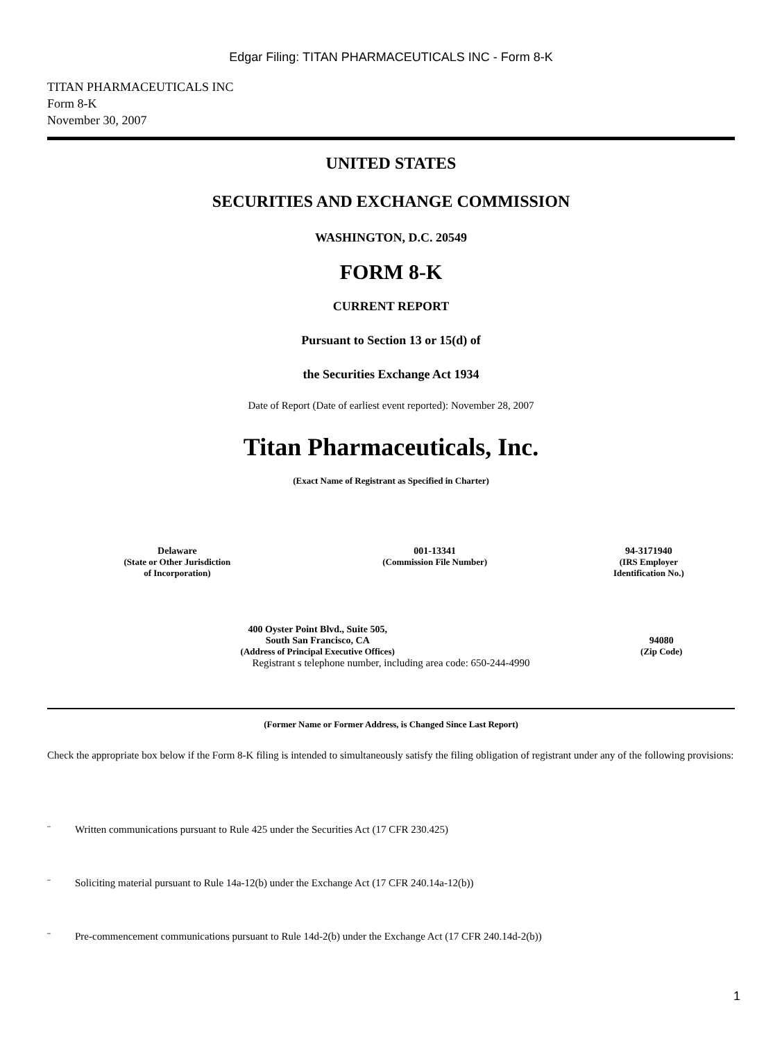Edgar Filing: TITAN PHARMACEUTICALS INC - Form 8-K
TITAN PHARMACEUTICALS INC
Form 8-K
November 30, 2007
UNITED STATES
SECURITIES AND EXCHANGE COMMISSION
WASHINGTON, D.C. 20549
FORM 8-K
CURRENT REPORT
Pursuant to Section 13 or 15(d) of
the Securities Exchange Act 1934
Date of Report (Date of earliest event reported): November 28, 2007
Titan Pharmaceuticals, Inc.
(Exact Name of Registrant as Specified in Charter)
| Delaware (State or Other Jurisdiction of Incorporation) | 001-13341 (Commission File Number) | 94-3171940 (IRS Employer Identification No.) |
| 400 Oyster Point Blvd., Suite 505, South San Francisco, CA (Address of Principal Executive Offices) | 94080 (Zip Code) |
Registrant s telephone number, including area code: 650-244-4990
(Former Name or Former Address, is Changed Since Last Report)
Check the appropriate box below if the Form 8-K filing is intended to simultaneously satisfy the filing obligation of registrant under any of the following provisions:
¨ Written communications pursuant to Rule 425 under the Securities Act (17 CFR 230.425)
¨ Soliciting material pursuant to Rule 14a-12(b) under the Exchange Act (17 CFR 240.14a-12(b))
¨ Pre-commencement communications pursuant to Rule 14d-2(b) under the Exchange Act (17 CFR 240.14d-2(b))
1